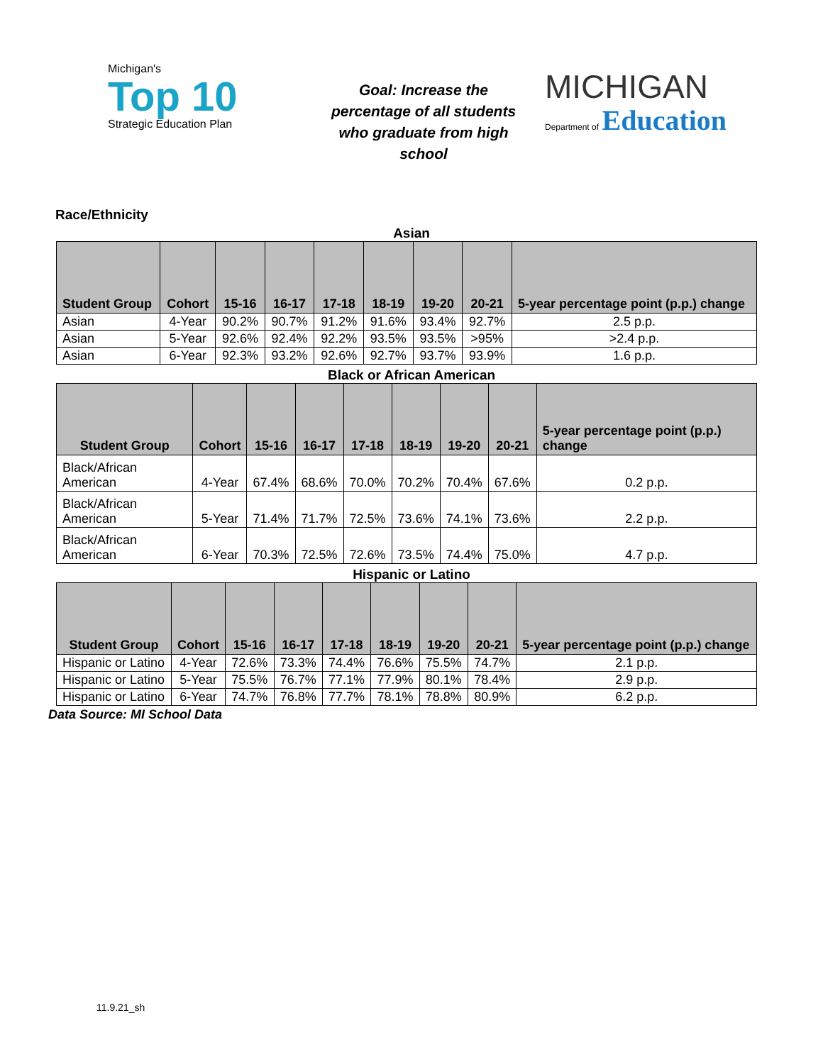Michigan's
Top 10
Strategic Education Plan
Goal: Increase the percentage of all students who graduate from high school
MICHIGAN
Department of Education
Race/Ethnicity
Asian
| Student Group | Cohort | 15-16 | 16-17 | 17-18 | 18-19 | 19-20 | 20-21 | 5-year percentage point (p.p.) change |
| --- | --- | --- | --- | --- | --- | --- | --- | --- |
| Asian | 4-Year | 90.2% | 90.7% | 91.2% | 91.6% | 93.4% | 92.7% | 2.5 p.p. |
| Asian | 5-Year | 92.6% | 92.4% | 92.2% | 93.5% | 93.5% | >95% | >2.4 p.p. |
| Asian | 6-Year | 92.3% | 93.2% | 92.6% | 92.7% | 93.7% | 93.9% | 1.6 p.p. |
Black or African American
| Student Group | Cohort | 15-16 | 16-17 | 17-18 | 18-19 | 19-20 | 20-21 | 5-year percentage point (p.p.) change |
| --- | --- | --- | --- | --- | --- | --- | --- | --- |
| Black/African American | 4-Year | 67.4% | 68.6% | 70.0% | 70.2% | 70.4% | 67.6% | 0.2 p.p. |
| Black/African American | 5-Year | 71.4% | 71.7% | 72.5% | 73.6% | 74.1% | 73.6% | 2.2 p.p. |
| Black/African American | 6-Year | 70.3% | 72.5% | 72.6% | 73.5% | 74.4% | 75.0% | 4.7 p.p. |
Hispanic or Latino
| Student Group | Cohort | 15-16 | 16-17 | 17-18 | 18-19 | 19-20 | 20-21 | 5-year percentage point (p.p.) change |
| --- | --- | --- | --- | --- | --- | --- | --- | --- |
| Hispanic or Latino | 4-Year | 72.6% | 73.3% | 74.4% | 76.6% | 75.5% | 74.7% | 2.1 p.p. |
| Hispanic or Latino | 5-Year | 75.5% | 76.7% | 77.1% | 77.9% | 80.1% | 78.4% | 2.9 p.p. |
| Hispanic or Latino | 6-Year | 74.7% | 76.8% | 77.7% | 78.1% | 78.8% | 80.9% | 6.2 p.p. |
Data Source: MI School Data
11.9.21_sh